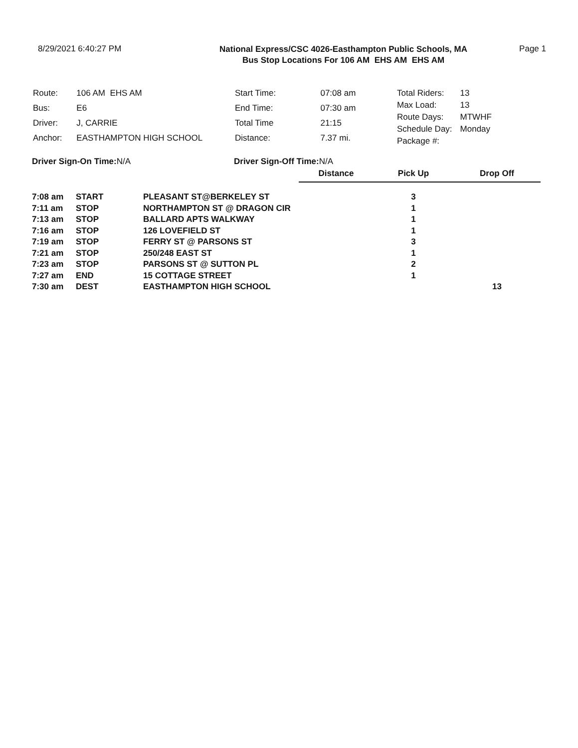8/29/2021 6:40:27 PM
National Express/CSC 4026-Easthampton Public Schools, MA
Bus Stop Locations For 106 AM EHS AM EHS AM
Page 1
| Route: | 106 AM EHS AM |
| Bus: | E6 |
| Driver: | J, CARRIE |
| Anchor: | EASTHAMPTON HIGH SCHOOL |
| Start Time: | 07:08 am |
| End Time: | 07:30 am |
| Total Time | 21:15 |
| Distance: | 7.37 mi. |
| Total Riders: | 13 |
| Max Load: | 13 |
| Route Days: | MTWHF |
| Schedule Day: | Monday |
| Package #: | |
Driver Sign-On Time:N/A Driver Sign-Off Time:N/A
| | | | Distance | Pick Up | Drop Off |
| --- | --- | --- | --- | --- | --- |
| 7:08 am | START | PLEASANT ST@BERKELEY ST | | 3 | |
| 7:11 am | STOP | NORTHAMPTON ST @ DRAGON CIR | | 1 | |
| 7:13 am | STOP | BALLARD APTS WALKWAY | | 1 | |
| 7:16 am | STOP | 126 LOVEFIELD ST | | 1 | |
| 7:19 am | STOP | FERRY ST @ PARSONS ST | | 3 | |
| 7:21 am | STOP | 250/248 EAST ST | | 1 | |
| 7:23 am | STOP | PARSONS ST @ SUTTON PL | | 2 | |
| 7:27 am | END | 15 COTTAGE STREET | | 1 | |
| 7:30 am | DEST | EASTHAMPTON HIGH SCHOOL | | | 13 |